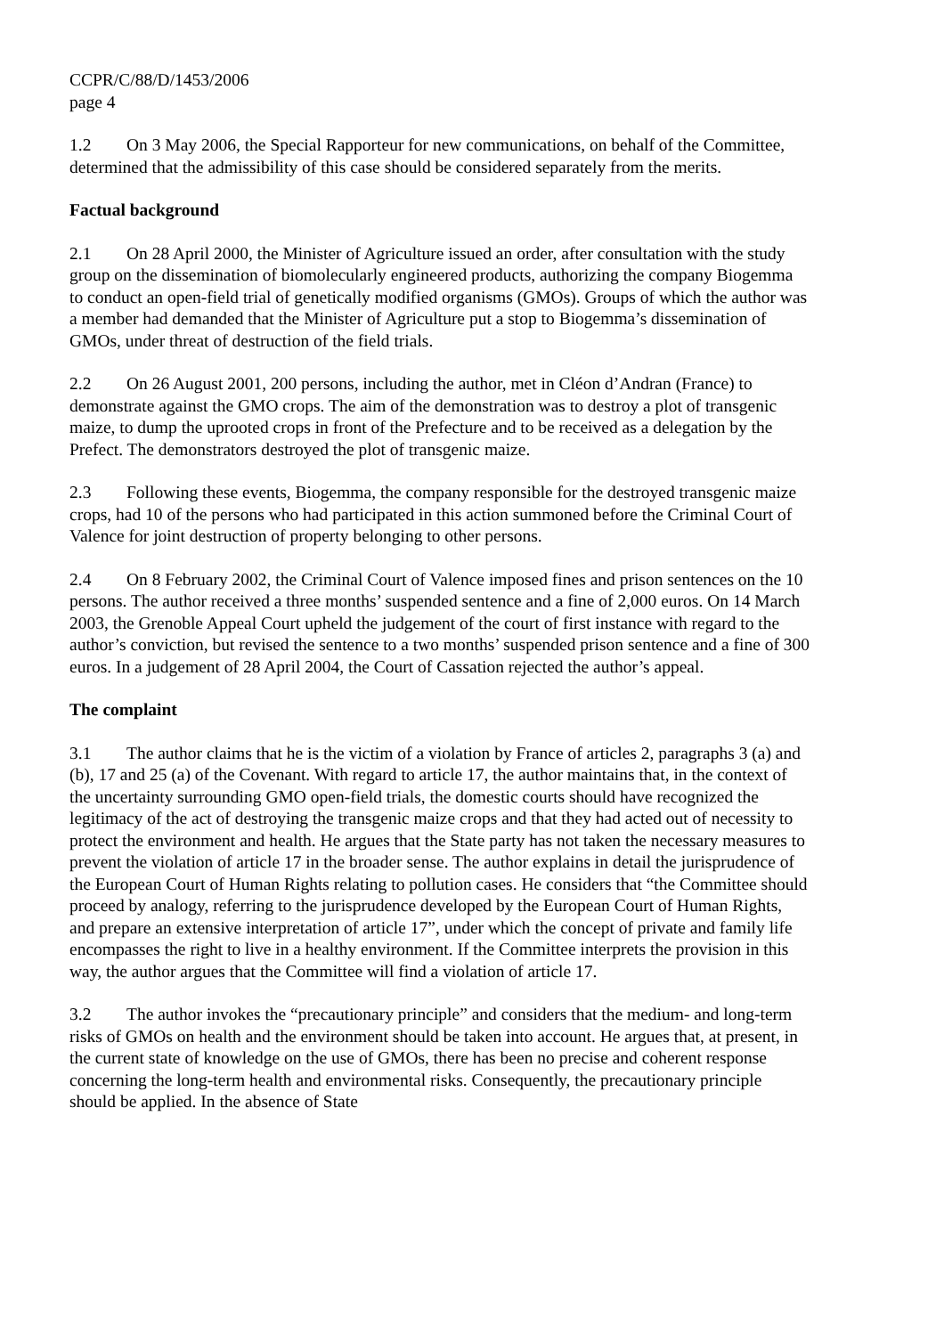CCPR/C/88/D/1453/2006
page 4
1.2 On 3 May 2006, the Special Rapporteur for new communications, on behalf of the Committee, determined that the admissibility of this case should be considered separately from the merits.
Factual background
2.1 On 28 April 2000, the Minister of Agriculture issued an order, after consultation with the study group on the dissemination of biomolecularly engineered products, authorizing the company Biogemma to conduct an open-field trial of genetically modified organisms (GMOs). Groups of which the author was a member had demanded that the Minister of Agriculture put a stop to Biogemma’s dissemination of GMOs, under threat of destruction of the field trials.
2.2 On 26 August 2001, 200 persons, including the author, met in Cléon d’Andran (France) to demonstrate against the GMO crops. The aim of the demonstration was to destroy a plot of transgenic maize, to dump the uprooted crops in front of the Prefecture and to be received as a delegation by the Prefect. The demonstrators destroyed the plot of transgenic maize.
2.3 Following these events, Biogemma, the company responsible for the destroyed transgenic maize crops, had 10 of the persons who had participated in this action summoned before the Criminal Court of Valence for joint destruction of property belonging to other persons.
2.4 On 8 February 2002, the Criminal Court of Valence imposed fines and prison sentences on the 10 persons. The author received a three months’ suspended sentence and a fine of 2,000 euros. On 14 March 2003, the Grenoble Appeal Court upheld the judgement of the court of first instance with regard to the author’s conviction, but revised the sentence to a two months’ suspended prison sentence and a fine of 300 euros. In a judgement of 28 April 2004, the Court of Cassation rejected the author’s appeal.
The complaint
3.1 The author claims that he is the victim of a violation by France of articles 2, paragraphs 3 (a) and (b), 17 and 25 (a) of the Covenant. With regard to article 17, the author maintains that, in the context of the uncertainty surrounding GMO open-field trials, the domestic courts should have recognized the legitimacy of the act of destroying the transgenic maize crops and that they had acted out of necessity to protect the environment and health. He argues that the State party has not taken the necessary measures to prevent the violation of article 17 in the broader sense. The author explains in detail the jurisprudence of the European Court of Human Rights relating to pollution cases. He considers that “the Committee should proceed by analogy, referring to the jurisprudence developed by the European Court of Human Rights, and prepare an extensive interpretation of article 17”, under which the concept of private and family life encompasses the right to live in a healthy environment. If the Committee interprets the provision in this way, the author argues that the Committee will find a violation of article 17.
3.2 The author invokes the “precautionary principle” and considers that the medium- and long-term risks of GMOs on health and the environment should be taken into account. He argues that, at present, in the current state of knowledge on the use of GMOs, there has been no precise and coherent response concerning the long-term health and environmental risks. Consequently, the precautionary principle should be applied. In the absence of State